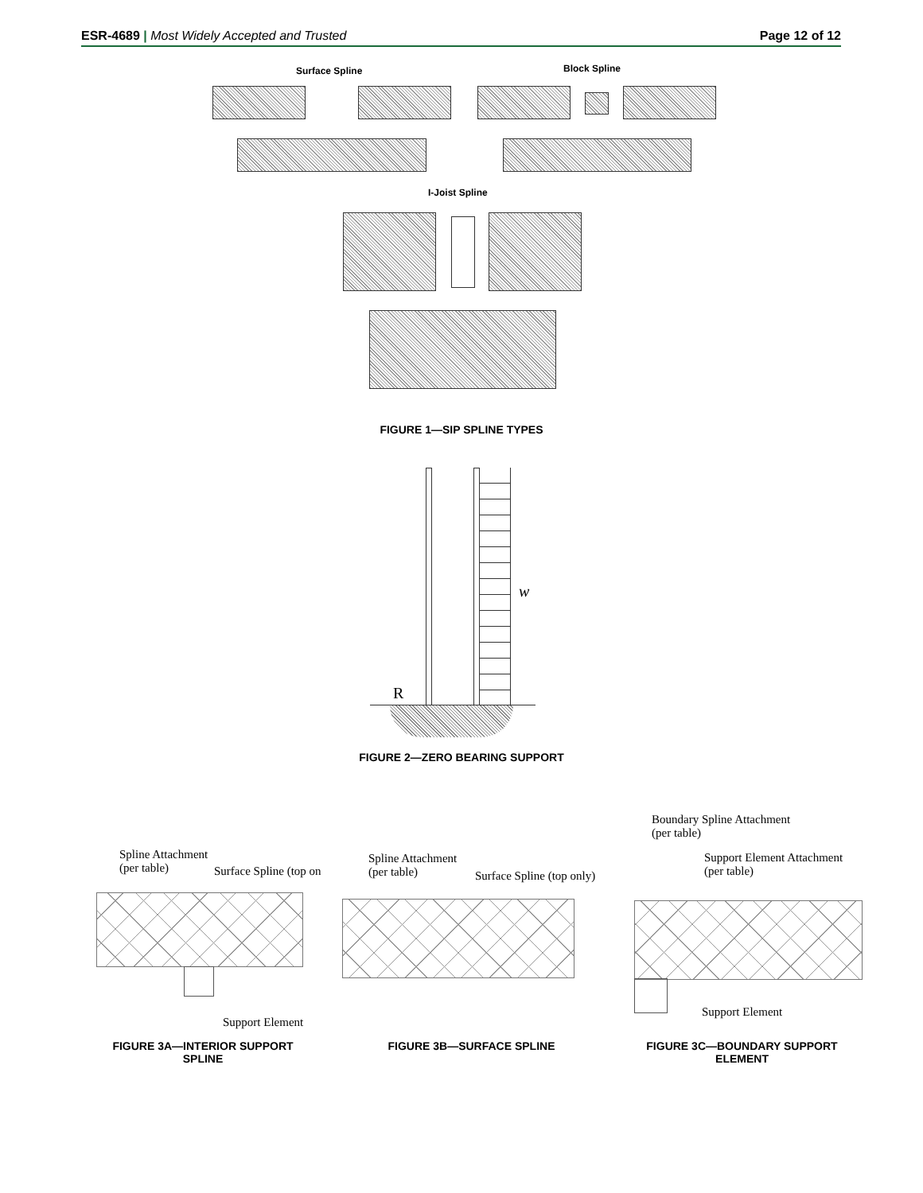ESR-4689 | Most Widely Accepted and Trusted Page 12 of 12
Surface Spline Block Spline
I-Joist Spline
FIGURE 1—SIP SPLINE TYPES
w
R
FIGURE 2—ZERO BEARING SUPPORT
Spline Attachment
(per table)
Surface Spline (top on
Support Element
FIGURE 3A—INTERIOR SUPPORT SPLINE
Spline Attachment
(per table)
Surface Spline (top only)
FIGURE 3B—SURFACE SPLINE
Boundary Spline Attachment
(per table)
Support Element Attachment
(per table)
Support Element
FIGURE 3C—BOUNDARY SUPPORT ELEMENT